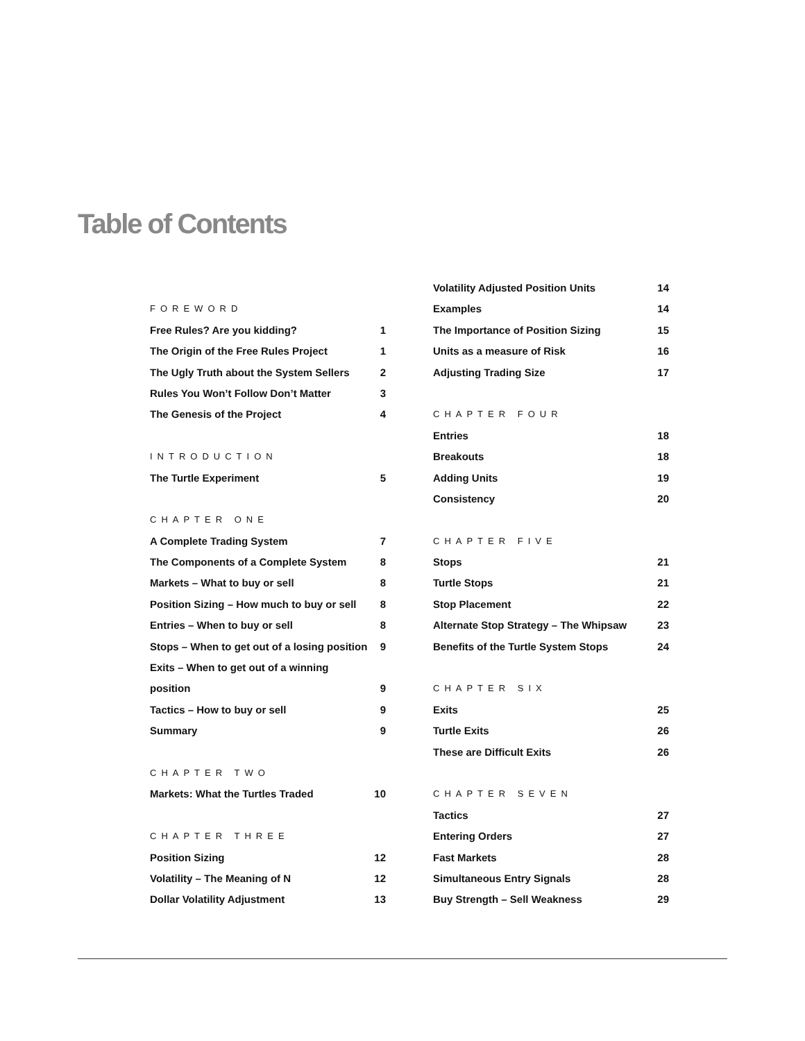Table of Contents
FOREWORD
Free Rules? Are you kidding? 1
The Origin of the Free Rules Project 1
The Ugly Truth about the System Sellers 2
Rules You Won’t Follow Don’t Matter 3
The Genesis of the Project 4
INTRODUCTION
The Turtle Experiment 5
CHAPTER ONE
A Complete Trading System 7
The Components of a Complete System 8
Markets – What to buy or sell 8
Position Sizing – How much to buy or sell 8
Entries – When to buy or sell 8
Stops – When to get out of a losing position 9
Exits – When to get out of a winning
position 9
Tactics – How to buy or sell 9
Summary 9
CHAPTER TWO
Markets: What the Turtles Traded 10
CHAPTER THREE
Position Sizing 12
Volatility – The Meaning of N 12
Dollar Volatility Adjustment 13
Volatility Adjusted Position Units 14
Examples 14
The Importance of Position Sizing 15
Units as a measure of Risk 16
Adjusting Trading Size 17
CHAPTER FOUR
Entries 18
Breakouts 18
Adding Units 19
Consistency 20
CHAPTER FIVE
Stops 21
Turtle Stops 21
Stop Placement 22
Alternate Stop Strategy – The Whipsaw 23
Benefits of the Turtle System Stops 24
CHAPTER SIX
Exits 25
Turtle Exits 26
These are Difficult Exits 26
CHAPTER SEVEN
Tactics 27
Entering Orders 27
Fast Markets 28
Simultaneous Entry Signals 28
Buy Strength – Sell Weakness 29